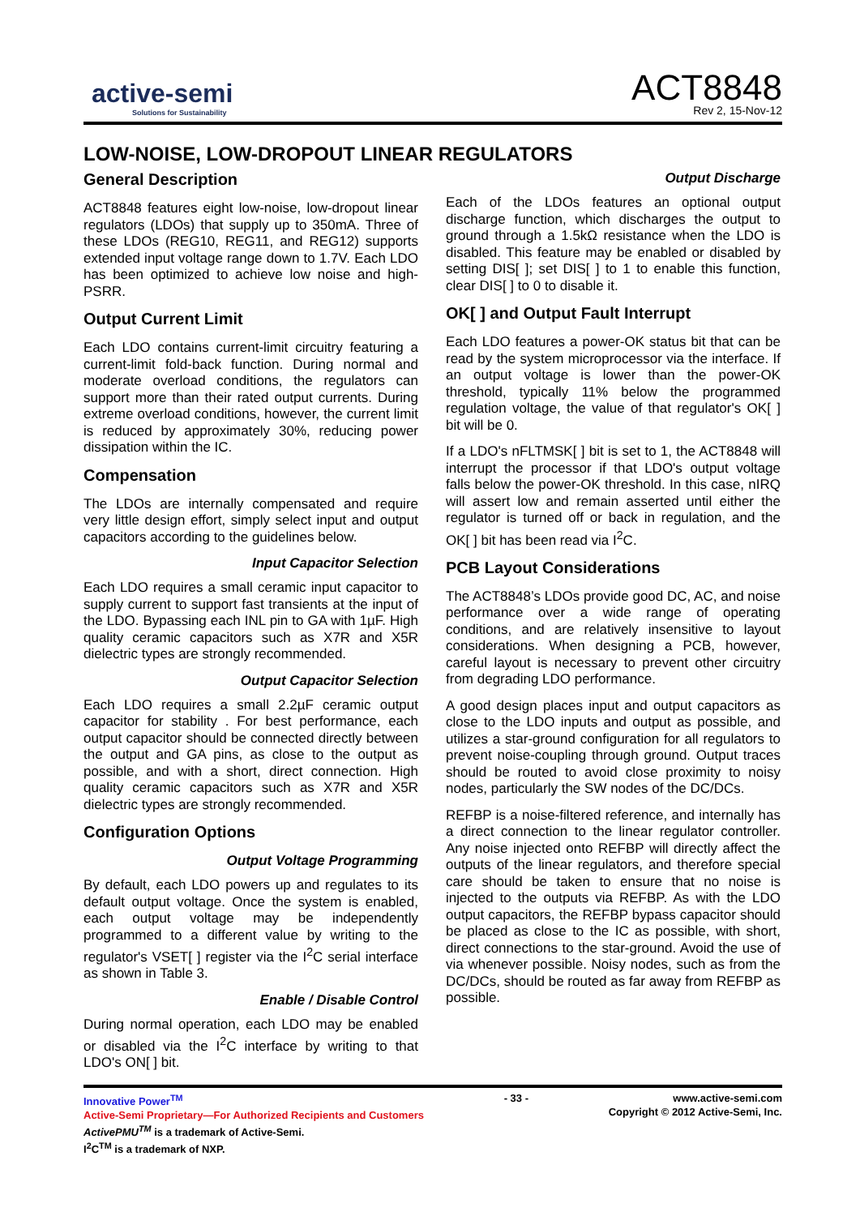active-semi
Solutions for Sustainability
ACT8848
Rev 2, 15-Nov-12
LOW-NOISE, LOW-DROPOUT LINEAR REGULATORS
General Description
ACT8848 features eight low-noise, low-dropout linear regulators (LDOs) that supply up to 350mA. Three of these LDOs (REG10, REG11, and REG12) supports extended input voltage range down to 1.7V. Each LDO has been optimized to achieve low noise and high-PSRR.
Output Current Limit
Each LDO contains current-limit circuitry featuring a current-limit fold-back function. During normal and moderate overload conditions, the regulators can support more than their rated output currents. During extreme overload conditions, however, the current limit is reduced by approximately 30%, reducing power dissipation within the IC.
Compensation
The LDOs are internally compensated and require very little design effort, simply select input and output capacitors according to the guidelines below.
Input Capacitor Selection
Each LDO requires a small ceramic input capacitor to supply current to support fast transients at the input of the LDO. Bypassing each INL pin to GA with 1µF. High quality ceramic capacitors such as X7R and X5R dielectric types are strongly recommended.
Output Capacitor Selection
Each LDO requires a small 2.2µF ceramic output capacitor for stability . For best performance, each output capacitor should be connected directly between the output and GA pins, as close to the output as possible, and with a short, direct connection. High quality ceramic capacitors such as X7R and X5R dielectric types are strongly recommended.
Configuration Options
Output Voltage Programming
By default, each LDO powers up and regulates to its default output voltage. Once the system is enabled, each output voltage may be independently programmed to a different value by writing to the regulator's VSET[ ] register via the I<sup>2</sup>C serial interface as shown in Table 3.
Enable / Disable Control
During normal operation, each LDO may be enabled or disabled via the I<sup>2</sup>C interface by writing to that LDO's ON[ ] bit.
Output Discharge
Each of the LDOs features an optional output discharge function, which discharges the output to ground through a 1.5kΩ resistance when the LDO is disabled. This feature may be enabled or disabled by setting DIS[ ]; set DIS[ ] to 1 to enable this function, clear DIS[ ] to 0 to disable it.
OK[ ] and Output Fault Interrupt
Each LDO features a power-OK status bit that can be read by the system microprocessor via the interface. If an output voltage is lower than the power-OK threshold, typically 11% below the programmed regulation voltage, the value of that regulator's OK[ ] bit will be 0.
If a LDO's nFLTMSK[ ] bit is set to 1, the ACT8848 will interrupt the processor if that LDO's output voltage falls below the power-OK threshold. In this case, nIRQ will assert low and remain asserted until either the regulator is turned off or back in regulation, and the OK[ ] bit has been read via I<sup>2</sup>C.
PCB Layout Considerations
The ACT8848’s LDOs provide good DC, AC, and noise performance over a wide range of operating conditions, and are relatively insensitive to layout considerations. When designing a PCB, however, careful layout is necessary to prevent other circuitry from degrading LDO performance.
A good design places input and output capacitors as close to the LDO inputs and output as possible, and utilizes a star-ground configuration for all regulators to prevent noise-coupling through ground. Output traces should be routed to avoid close proximity to noisy nodes, particularly the SW nodes of the DC/DCs.
REFBP is a noise-filtered reference, and internally has a direct connection to the linear regulator controller. Any noise injected onto REFBP will directly affect the outputs of the linear regulators, and therefore special care should be taken to ensure that no noise is injected to the outputs via REFBP. As with the LDO output capacitors, the REFBP bypass capacitor should be placed as close to the IC as possible, with short, direct connections to the star-ground. Avoid the use of via whenever possible. Noisy nodes, such as from the DC/DCs, should be routed as far away from REFBP as possible.
Innovative Power<sup>TM</sup>
Active-Semi Proprietary—For Authorized Recipients and Customers
ActivePMU<sup>TM</sup> is a trademark of Active-Semi.
I<sup>2</sup>C<sup>TM</sup> is a trademark of NXP.
- 33 - www.active-semi.com
Copyright © 2012 Active-Semi, Inc.